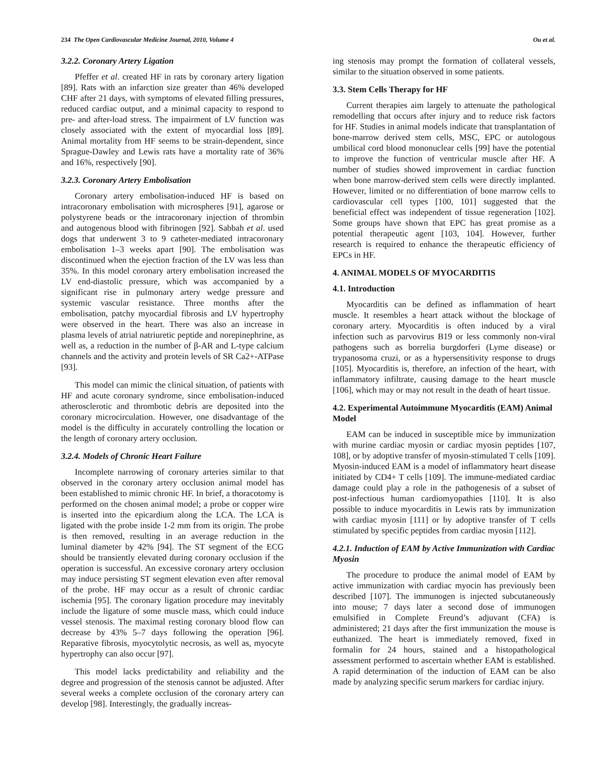234 The Open Cardiovascular Medicine Journal, 2010, Volume 4 Ou et al.
3.2.2. Coronary Artery Ligation
Pfeffer et al. created HF in rats by coronary artery ligation [89]. Rats with an infarction size greater than 46% developed CHF after 21 days, with symptoms of elevated filling pressures, reduced cardiac output, and a minimal capacity to respond to pre- and after-load stress. The impairment of LV function was closely associated with the extent of myocardial loss [89]. Animal mortality from HF seems to be strain-dependent, since Sprague-Dawley and Lewis rats have a mortality rate of 36% and 16%, respectively [90].
3.2.3. Coronary Artery Embolisation
Coronary artery embolisation-induced HF is based on intracoronary embolisation with microspheres [91], agarose or polystyrene beads or the intracoronary injection of thrombin and autogenous blood with fibrinogen [92]. Sabbah et al. used dogs that underwent 3 to 9 catheter-mediated intracoronary embolisation 1–3 weeks apart [90]. The embolisation was discontinued when the ejection fraction of the LV was less than 35%. In this model coronary artery embolisation increased the LV end-diastolic pressure, which was accompanied by a significant rise in pulmonary artery wedge pressure and systemic vascular resistance. Three months after the embolisation, patchy myocardial fibrosis and LV hypertrophy were observed in the heart. There was also an increase in plasma levels of atrial natriuretic peptide and norepinephrine, as well as, a reduction in the number of β-AR and L-type calcium channels and the activity and protein levels of SR Ca2+-ATPase [93].
This model can mimic the clinical situation, of patients with HF and acute coronary syndrome, since embolisation-induced atherosclerotic and thrombotic debris are deposited into the coronary microcirculation. However, one disadvantage of the model is the difficulty in accurately controlling the location or the length of coronary artery occlusion.
3.2.4. Models of Chronic Heart Failure
Incomplete narrowing of coronary arteries similar to that observed in the coronary artery occlusion animal model has been established to mimic chronic HF. In brief, a thoracotomy is performed on the chosen animal model; a probe or copper wire is inserted into the epicardium along the LCA. The LCA is ligated with the probe inside 1-2 mm from its origin. The probe is then removed, resulting in an average reduction in the luminal diameter by 42% [94]. The ST segment of the ECG should be transiently elevated during coronary occlusion if the operation is successful. An excessive coronary artery occlusion may induce persisting ST segment elevation even after removal of the probe. HF may occur as a result of chronic cardiac ischemia [95]. The coronary ligation procedure may inevitably include the ligature of some muscle mass, which could induce vessel stenosis. The maximal resting coronary blood flow can decrease by 43% 5–7 days following the operation [96]. Reparative fibrosis, myocytolytic necrosis, as well as, myocyte hypertrophy can also occur [97].
This model lacks predictability and reliability and the degree and progression of the stenosis cannot be adjusted. After several weeks a complete occlusion of the coronary artery can develop [98]. Interestingly, the gradually increas-
ing stenosis may prompt the formation of collateral vessels, similar to the situation observed in some patients.
3.3. Stem Cells Therapy for HF
Current therapies aim largely to attenuate the pathological remodelling that occurs after injury and to reduce risk factors for HF. Studies in animal models indicate that transplantation of bone-marrow derived stem cells, MSC, EPC or autologous umbilical cord blood mononuclear cells [99] have the potential to improve the function of ventricular muscle after HF. A number of studies showed improvement in cardiac function when bone marrow-derived stem cells were directly implanted. However, limited or no differentiation of bone marrow cells to cardiovascular cell types [100, 101] suggested that the beneficial effect was independent of tissue regeneration [102]. Some groups have shown that EPC has great promise as a potential therapeutic agent [103, 104]. However, further research is required to enhance the therapeutic efficiency of EPCs in HF.
4. ANIMAL MODELS OF MYOCARDITIS
4.1. Introduction
Myocarditis can be defined as inflammation of heart muscle. It resembles a heart attack without the blockage of coronary artery. Myocarditis is often induced by a viral infection such as parvovirus B19 or less commonly non-viral pathogens such as borrelia burgdorferi (Lyme disease) or trypanosoma cruzi, or as a hypersensitivity response to drugs [105]. Myocarditis is, therefore, an infection of the heart, with inflammatory infiltrate, causing damage to the heart muscle [106], which may or may not result in the death of heart tissue.
4.2. Experimental Autoimmune Myocarditis (EAM) Animal Model
EAM can be induced in susceptible mice by immunization with murine cardiac myosin or cardiac myosin peptides [107, 108], or by adoptive transfer of myosin-stimulated T cells [109]. Myosin-induced EAM is a model of inflammatory heart disease initiated by CD4+ T cells [109]. The immune-mediated cardiac damage could play a role in the pathogenesis of a subset of post-infectious human cardiomyopathies [110]. It is also possible to induce myocarditis in Lewis rats by immunization with cardiac myosin [111] or by adoptive transfer of T cells stimulated by specific peptides from cardiac myosin [112].
4.2.1. Induction of EAM by Active Immunization with Cardiac Myosin
The procedure to produce the animal model of EAM by active immunization with cardiac myocin has previously been described [107]. The immunogen is injected subcutaneously into mouse; 7 days later a second dose of immunogen emulsified in Complete Freund’s adjuvant (CFA) is administered; 21 days after the first immunization the mouse is euthanized. The heart is immediately removed, fixed in formalin for 24 hours, stained and a histopathological assessment performed to ascertain whether EAM is established. A rapid determination of the induction of EAM can be also made by analyzing specific serum markers for cardiac injury.